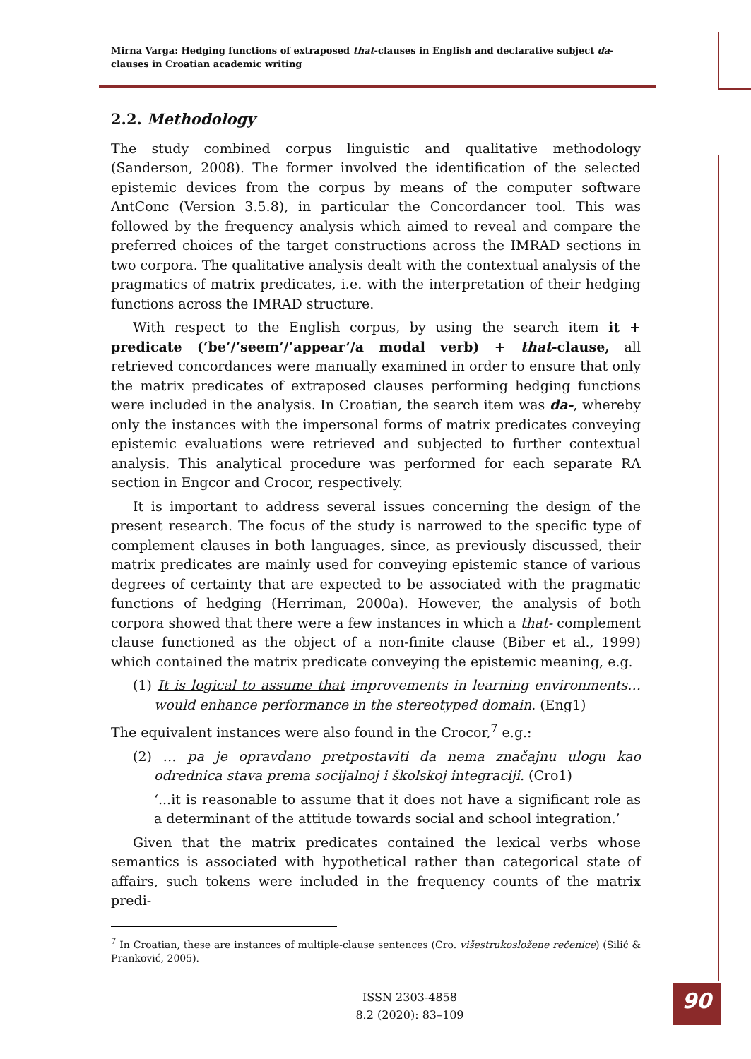Mirna Varga: Hedging functions of extraposed that-clauses in English and declarative subject da-clauses in Croatian academic writing
2.2. Methodology
The study combined corpus linguistic and qualitative methodology (Sanderson, 2008). The former involved the identification of the selected epistemic devices from the corpus by means of the computer software AntConc (Version 3.5.8), in particular the Concordancer tool. This was followed by the frequency analysis which aimed to reveal and compare the preferred choices of the target constructions across the IMRAD sections in two corpora. The qualitative analysis dealt with the contextual analysis of the pragmatics of matrix predicates, i.e. with the interpretation of their hedging functions across the IMRAD structure.
With respect to the English corpus, by using the search item it + predicate (‘be’/’seem’/’appear’/a modal verb) + that-clause, all retrieved concordances were manually examined in order to ensure that only the matrix predicates of extraposed clauses performing hedging functions were included in the analysis. In Croatian, the search item was da-, whereby only the instances with the impersonal forms of matrix predicates conveying epistemic evaluations were retrieved and subjected to further contextual analysis. This analytical procedure was performed for each separate RA section in Engcor and Crocor, respectively.
It is important to address several issues concerning the design of the present research. The focus of the study is narrowed to the specific type of complement clauses in both languages, since, as previously discussed, their matrix predicates are mainly used for conveying epistemic stance of various degrees of certainty that are expected to be associated with the pragmatic functions of hedging (Herriman, 2000a). However, the analysis of both corpora showed that there were a few instances in which a that- complement clause functioned as the object of a non-finite clause (Biber et al., 1999) which contained the matrix predicate conveying the epistemic meaning, e.g.
(1) It is logical to assume that improvements in learning environments…would enhance performance in the stereotyped domain. (Eng1)
The equivalent instances were also found in the Crocor,<sup>7</sup> e.g.:
(2) … pa je opravdano pretpostaviti da nema značajnu ulogu kao odrednica stava prema socijalnoj i školskoj integraciji. (Cro1)
‘...it is reasonable to assume that it does not have a significant role as a determinant of the attitude towards social and school integration.’
Given that the matrix predicates contained the lexical verbs whose semantics is associated with hypothetical rather than categorical state of affairs, such tokens were included in the frequency counts of the matrix predi-
<sup>7</sup> In Croatian, these are instances of multiple-clause sentences (Cro. višestrukosložene rečenice) (Silić & Pranković, 2005).
ISSN 2303-4858
8.2 (2020): 83–109
90